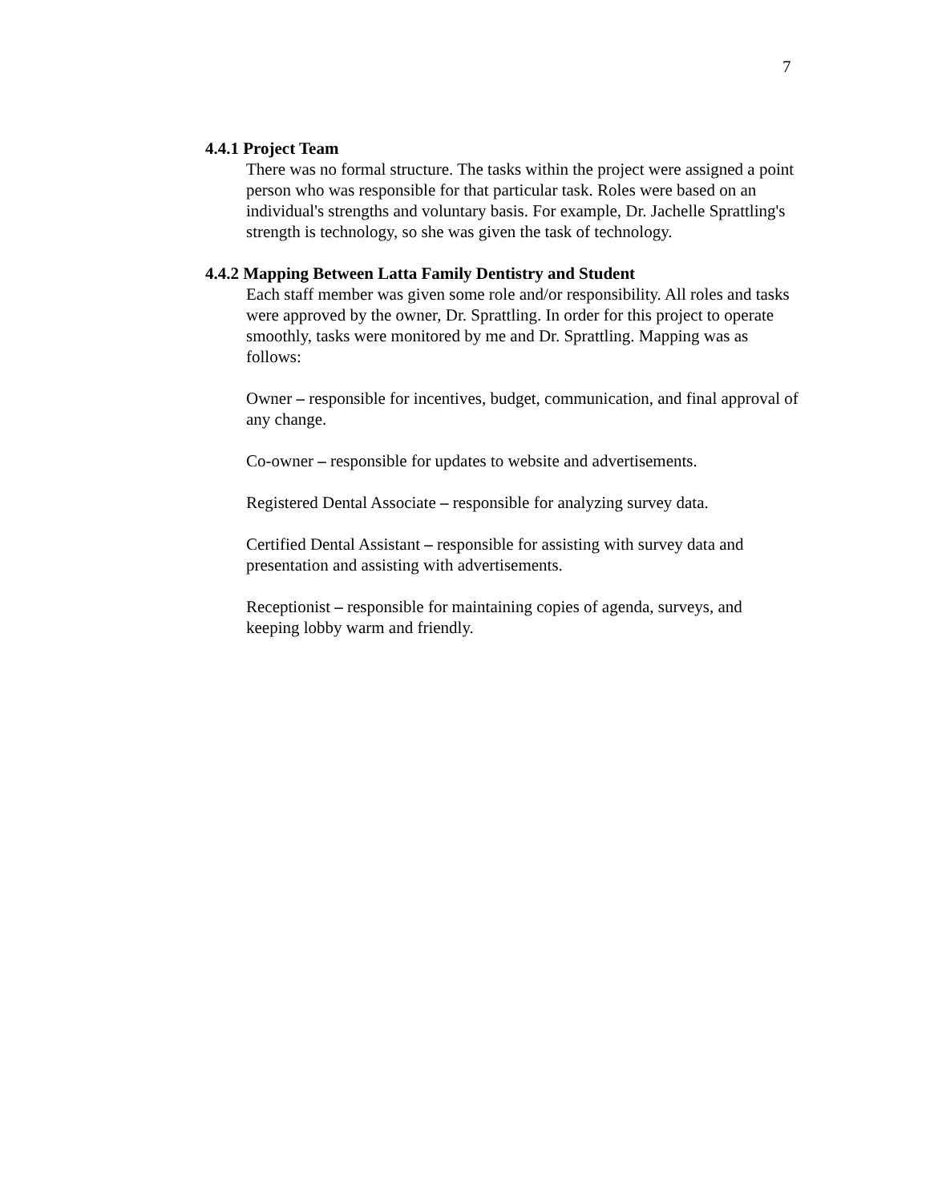7
4.4.1 Project Team
There was no formal structure. The tasks within the project were assigned a point person who was responsible for that particular task. Roles were based on an individual's strengths and voluntary basis. For example, Dr. Jachelle Sprattling's strength is technology, so she was given the task of technology.
4.4.2 Mapping Between Latta Family Dentistry and Student
Each staff member was given some role and/or responsibility. All roles and tasks were approved by the owner, Dr. Sprattling. In order for this project to operate smoothly, tasks were monitored by me and Dr. Sprattling. Mapping was as follows:
Owner – responsible for incentives, budget, communication, and final approval of any change.
Co-owner – responsible for updates to website and advertisements.
Registered Dental Associate – responsible for analyzing survey data.
Certified Dental Assistant – responsible for assisting with survey data and presentation and assisting with advertisements.
Receptionist – responsible for maintaining copies of agenda, surveys, and keeping lobby warm and friendly.